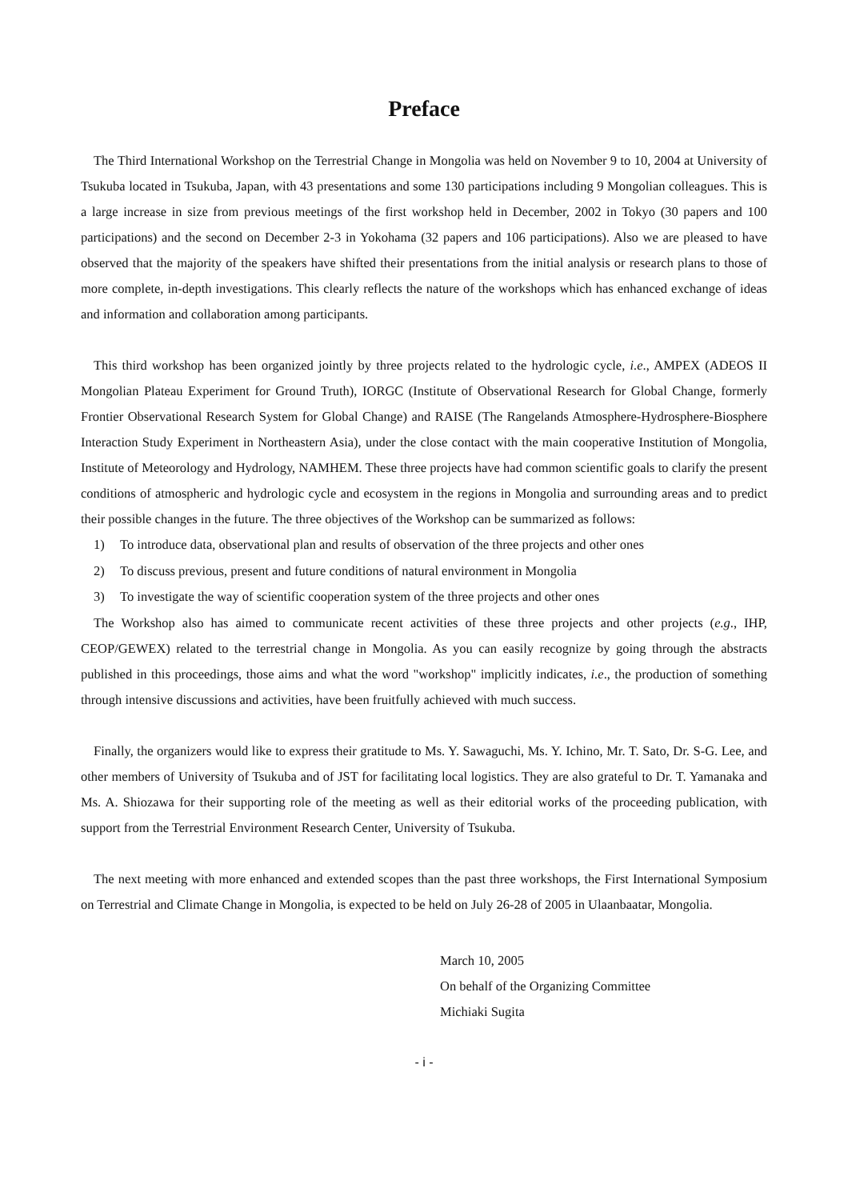Preface
The Third International Workshop on the Terrestrial Change in Mongolia was held on November 9 to 10, 2004 at University of Tsukuba located in Tsukuba, Japan, with 43 presentations and some 130 participations including 9 Mongolian colleagues. This is a large increase in size from previous meetings of the first workshop held in December, 2002 in Tokyo (30 papers and 100 participations) and the second on December 2-3 in Yokohama (32 papers and 106 participations). Also we are pleased to have observed that the majority of the speakers have shifted their presentations from the initial analysis or research plans to those of more complete, in-depth investigations. This clearly reflects the nature of the workshops which has enhanced exchange of ideas and information and collaboration among participants.
This third workshop has been organized jointly by three projects related to the hydrologic cycle, i.e., AMPEX (ADEOS II Mongolian Plateau Experiment for Ground Truth), IORGC (Institute of Observational Research for Global Change, formerly Frontier Observational Research System for Global Change) and RAISE (The Rangelands Atmosphere-Hydrosphere-Biosphere Interaction Study Experiment in Northeastern Asia), under the close contact with the main cooperative Institution of Mongolia, Institute of Meteorology and Hydrology, NAMHEM. These three projects have had common scientific goals to clarify the present conditions of atmospheric and hydrologic cycle and ecosystem in the regions in Mongolia and surrounding areas and to predict their possible changes in the future. The three objectives of the Workshop can be summarized as follows:
1) To introduce data, observational plan and results of observation of the three projects and other ones
2) To discuss previous, present and future conditions of natural environment in Mongolia
3) To investigate the way of scientific cooperation system of the three projects and other ones
The Workshop also has aimed to communicate recent activities of these three projects and other projects (e.g., IHP, CEOP/GEWEX) related to the terrestrial change in Mongolia. As you can easily recognize by going through the abstracts published in this proceedings, those aims and what the word "workshop" implicitly indicates, i.e., the production of something through intensive discussions and activities, have been fruitfully achieved with much success.
Finally, the organizers would like to express their gratitude to Ms. Y. Sawaguchi, Ms. Y. Ichino, Mr. T. Sato, Dr. S-G. Lee, and other members of University of Tsukuba and of JST for facilitating local logistics. They are also grateful to Dr. T. Yamanaka and Ms. A. Shiozawa for their supporting role of the meeting as well as their editorial works of the proceeding publication, with support from the Terrestrial Environment Research Center, University of Tsukuba.
The next meeting with more enhanced and extended scopes than the past three workshops, the First International Symposium on Terrestrial and Climate Change in Mongolia, is expected to be held on July 26-28 of 2005 in Ulaanbaatar, Mongolia.
March 10, 2005
On behalf of the Organizing Committee
Michiaki Sugita
- i -